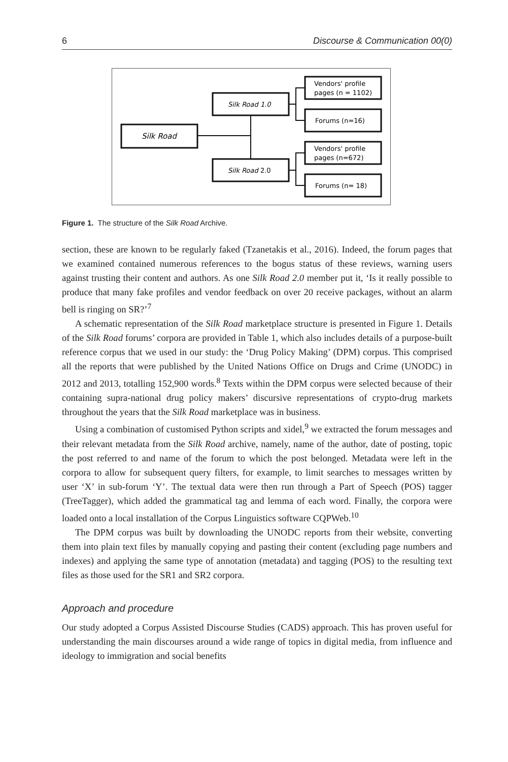6 Discourse & Communication 00(0)
Silk Road
Silk Road 1.0
Silk Road 2.0
Vendors' profile
pages (n = 1102)
Forums (n=16)
Vendors' profile
pages (n=672)
Forums (n= 18)
Figure 1. The structure of the Silk Road Archive.
section, these are known to be regularly faked (Tzanetakis et al., 2016). Indeed, the forum pages that we examined contained numerous references to the bogus status of these reviews, warning users against trusting their content and authors. As one Silk Road 2.0 member put it, ‘Is it really possible to produce that many fake profiles and vendor feedback on over 20 receive packages, without an alarm bell is ringing on SR?’<sup>7</sup>
A schematic representation of the Silk Road marketplace structure is presented in Figure 1. Details of the Silk Road forums’ corpora are provided in Table 1, which also includes details of a purpose-built reference corpus that we used in our study: the ‘Drug Policy Making’ (DPM) corpus. This comprised all the reports that were published by the United Nations Office on Drugs and Crime (UNODC) in 2012 and 2013, totalling 152,900 words.<sup>8</sup> Texts within the DPM corpus were selected because of their containing supra-national drug policy makers’ discursive representations of crypto-drug markets throughout the years that the Silk Road marketplace was in business.
Using a combination of customised Python scripts and xidel,<sup>9</sup> we extracted the forum messages and their relevant metadata from the Silk Road archive, namely, name of the author, date of posting, topic the post referred to and name of the forum to which the post belonged. Metadata were left in the corpora to allow for subsequent query filters, for example, to limit searches to messages written by user ‘X’ in sub-forum ‘Y’. The textual data were then run through a Part of Speech (POS) tagger (TreeTagger), which added the grammatical tag and lemma of each word. Finally, the corpora were loaded onto a local installation of the Corpus Linguistics software CQPWeb.<sup>10</sup>
The DPM corpus was built by downloading the UNODC reports from their website, converting them into plain text files by manually copying and pasting their content (excluding page numbers and indexes) and applying the same type of annotation (metadata) and tagging (POS) to the resulting text files as those used for the SR1 and SR2 corpora.
Approach and procedure
Our study adopted a Corpus Assisted Discourse Studies (CADS) approach. This has proven useful for understanding the main discourses around a wide range of topics in digital media, from influence and ideology to immigration and social benefits